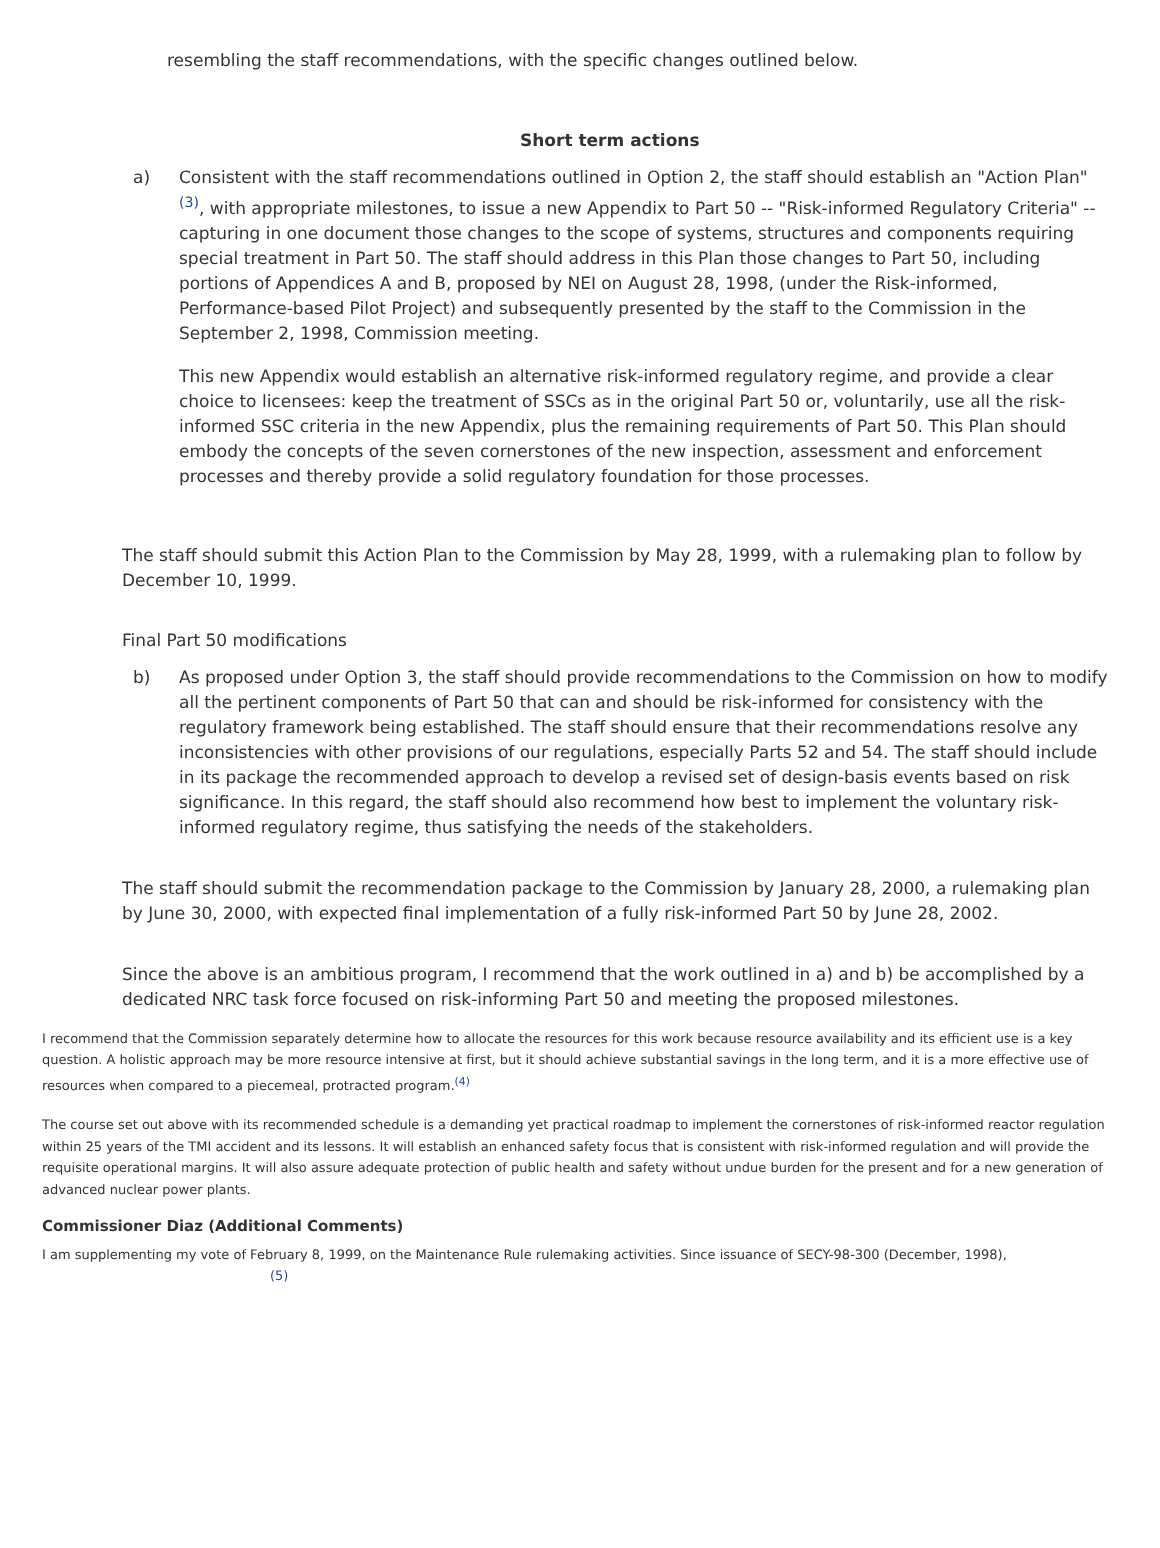resembling the staff recommendations, with the specific changes outlined below.
Short term actions
a) Consistent with the staff recommendations outlined in Option 2, the staff should establish an "Action Plan"<sup>(3)</sup>, with appropriate milestones, to issue a new Appendix to Part 50 -- "Risk-informed Regulatory Criteria" -- capturing in one document those changes to the scope of systems, structures and components requiring special treatment in Part 50. The staff should address in this Plan those changes to Part 50, including portions of Appendices A and B, proposed by NEI on August 28, 1998, (under the Risk-informed, Performance-based Pilot Project) and subsequently presented by the staff to the Commission in the September 2, 1998, Commission meeting.
This new Appendix would establish an alternative risk-informed regulatory regime, and provide a clear choice to licensees: keep the treatment of SSCs as in the original Part 50 or, voluntarily, use all the risk-informed SSC criteria in the new Appendix, plus the remaining requirements of Part 50. This Plan should embody the concepts of the seven cornerstones of the new inspection, assessment and enforcement processes and thereby provide a solid regulatory foundation for those processes.
The staff should submit this Action Plan to the Commission by May 28, 1999, with a rulemaking plan to follow by December 10, 1999.
Final Part 50 modifications
b) As proposed under Option 3, the staff should provide recommendations to the Commission on how to modify all the pertinent components of Part 50 that can and should be risk-informed for consistency with the regulatory framework being established. The staff should ensure that their recommendations resolve any inconsistencies with other provisions of our regulations, especially Parts 52 and 54. The staff should include in its package the recommended approach to develop a revised set of design-basis events based on risk significance. In this regard, the staff should also recommend how best to implement the voluntary risk-informed regulatory regime, thus satisfying the needs of the stakeholders.
The staff should submit the recommendation package to the Commission by January 28, 2000, a rulemaking plan by June 30, 2000, with expected final implementation of a fully risk-informed Part 50 by June 28, 2002.
Since the above is an ambitious program, I recommend that the work outlined in a) and b) be accomplished by a dedicated NRC task force focused on risk-informing Part 50 and meeting the proposed milestones.
I recommend that the Commission separately determine how to allocate the resources for this work because resource availability and its efficient use is a key question. A holistic approach may be more resource intensive at first, but it should achieve substantial savings in the long term, and it is a more effective use of resources when compared to a piecemeal, protracted program.<sup>(4)</sup>
The course set out above with its recommended schedule is a demanding yet practical roadmap to implement the cornerstones of risk-informed reactor regulation within 25 years of the TMI accident and its lessons. It will establish an enhanced safety focus that is consistent with risk-informed regulation and will provide the requisite operational margins. It will also assure adequate protection of public health and safety without undue burden for the present and for a new generation of advanced nuclear power plants.
Commissioner Diaz (Additional Comments)
I am supplementing my vote of February 8, 1999, on the Maintenance Rule rulemaking activities. Since issuance of SECY-98-300 (December, 1998),
(5)